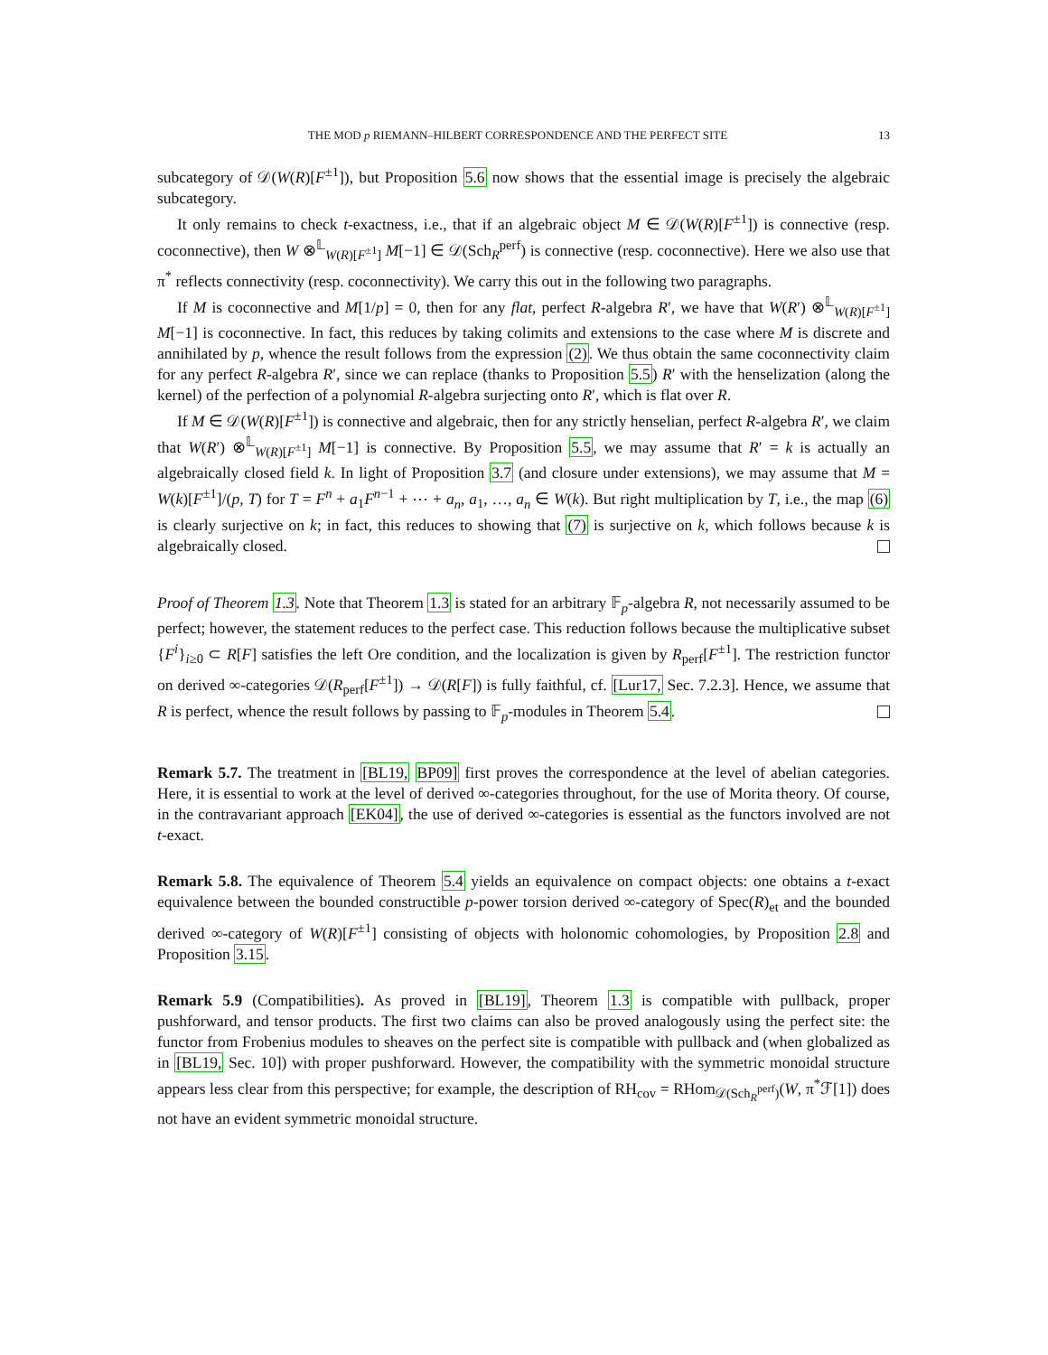THE MOD p RIEMANN–HILBERT CORRESPONDENCE AND THE PERFECT SITE 13
subcategory of 𝒟(W(R)[F<sup>±1</sup>]), but Proposition 5.6 now shows that the essential image is precisely the algebraic subcategory.
It only remains to check t-exactness, i.e., that if an algebraic object M ∈ 𝒟(W(R)[F<sup>±1</sup>]) is connective (resp. coconnective), then W ⊗<sup>𝕃</sup><sub>W(R)[F<sup>±1</sup>]</sub> M[−1] ∈ 𝒟(Sch<sub>R</sub><sup>perf</sup>) is connective (resp. coconnective). Here we also use that π<sup>*</sup> reflects connectivity (resp. coconnectivity). We carry this out in the following two paragraphs.
If M is coconnective and M[1/p] = 0, then for any flat, perfect R-algebra R′, we have that W(R′) ⊗<sup>𝕃</sup><sub>W(R)[F<sup>±1</sup>]</sub> M[−1] is coconnective. In fact, this reduces by taking colimits and extensions to the case where M is discrete and annihilated by p, whence the result follows from the expression (2). We thus obtain the same coconnectivity claim for any perfect R-algebra R′, since we can replace (thanks to Proposition 5.5) R′ with the henselization (along the kernel) of the perfection of a polynomial R-algebra surjecting onto R′, which is flat over R.
If M ∈ 𝒟(W(R)[F<sup>±1</sup>]) is connective and algebraic, then for any strictly henselian, perfect R-algebra R′, we claim that W(R′) ⊗<sup>𝕃</sup><sub>W(R)[F<sup>±1</sup>]</sub> M[−1] is connective. By Proposition 5.5, we may assume that R′ = k is actually an algebraically closed field k. In light of Proposition 3.7 (and closure under extensions), we may assume that M = W(k)[F<sup>±1</sup>]/(p, T) for T = F<sup>n</sup> + a<sub>1</sub>F<sup>n−1</sup> + ⋯ + a<sub>n</sub>, a<sub>1</sub>, …, a<sub>n</sub> ∈ W(k). But right multiplication by T, i.e., the map (6) is clearly surjective on k; in fact, this reduces to showing that (7) is surjective on k, which follows because k is algebraically closed.
Proof of Theorem 1.3. Note that Theorem 1.3 is stated for an arbitrary 𝔽<sub>p</sub>-algebra R, not necessarily assumed to be perfect; however, the statement reduces to the perfect case. This reduction follows because the multiplicative subset {F<sup>i</sup>}<sub>i≥0</sub> ⊂ R[F] satisfies the left Ore condition, and the localization is given by R<sub>perf</sub>[F<sup>±1</sup>]. The restriction functor on derived ∞-categories 𝒟(R<sub>perf</sub>[F<sup>±1</sup>]) → 𝒟(R[F]) is fully faithful, cf. [Lur17, Sec. 7.2.3]. Hence, we assume that R is perfect, whence the result follows by passing to 𝔽<sub>p</sub>-modules in Theorem 5.4.
Remark 5.7. The treatment in [BL19, BP09] first proves the correspondence at the level of abelian categories. Here, it is essential to work at the level of derived ∞-categories throughout, for the use of Morita theory. Of course, in the contravariant approach [EK04], the use of derived ∞-categories is essential as the functors involved are not t-exact.
Remark 5.8. The equivalence of Theorem 5.4 yields an equivalence on compact objects: one obtains a t-exact equivalence between the bounded constructible p-power torsion derived ∞-category of Spec(R)<sub>et</sub> and the bounded derived ∞-category of W(R)[F<sup>±1</sup>] consisting of objects with holonomic cohomologies, by Proposition 2.8 and Proposition 3.15.
Remark 5.9 (Compatibilities). As proved in [BL19], Theorem 1.3 is compatible with pullback, proper pushforward, and tensor products. The first two claims can also be proved analogously using the perfect site: the functor from Frobenius modules to sheaves on the perfect site is compatible with pullback and (when globalized as in [BL19, Sec. 10]) with proper pushforward. However, the compatibility with the symmetric monoidal structure appears less clear from this perspective; for example, the description of RH<sub>cov</sub> = RHom<sub>𝒟(Sch<sub>R</sub><sup>perf</sup>)</sub>(W, π<sup>*</sup>ℱ[1]) does not have an evident symmetric monoidal structure.